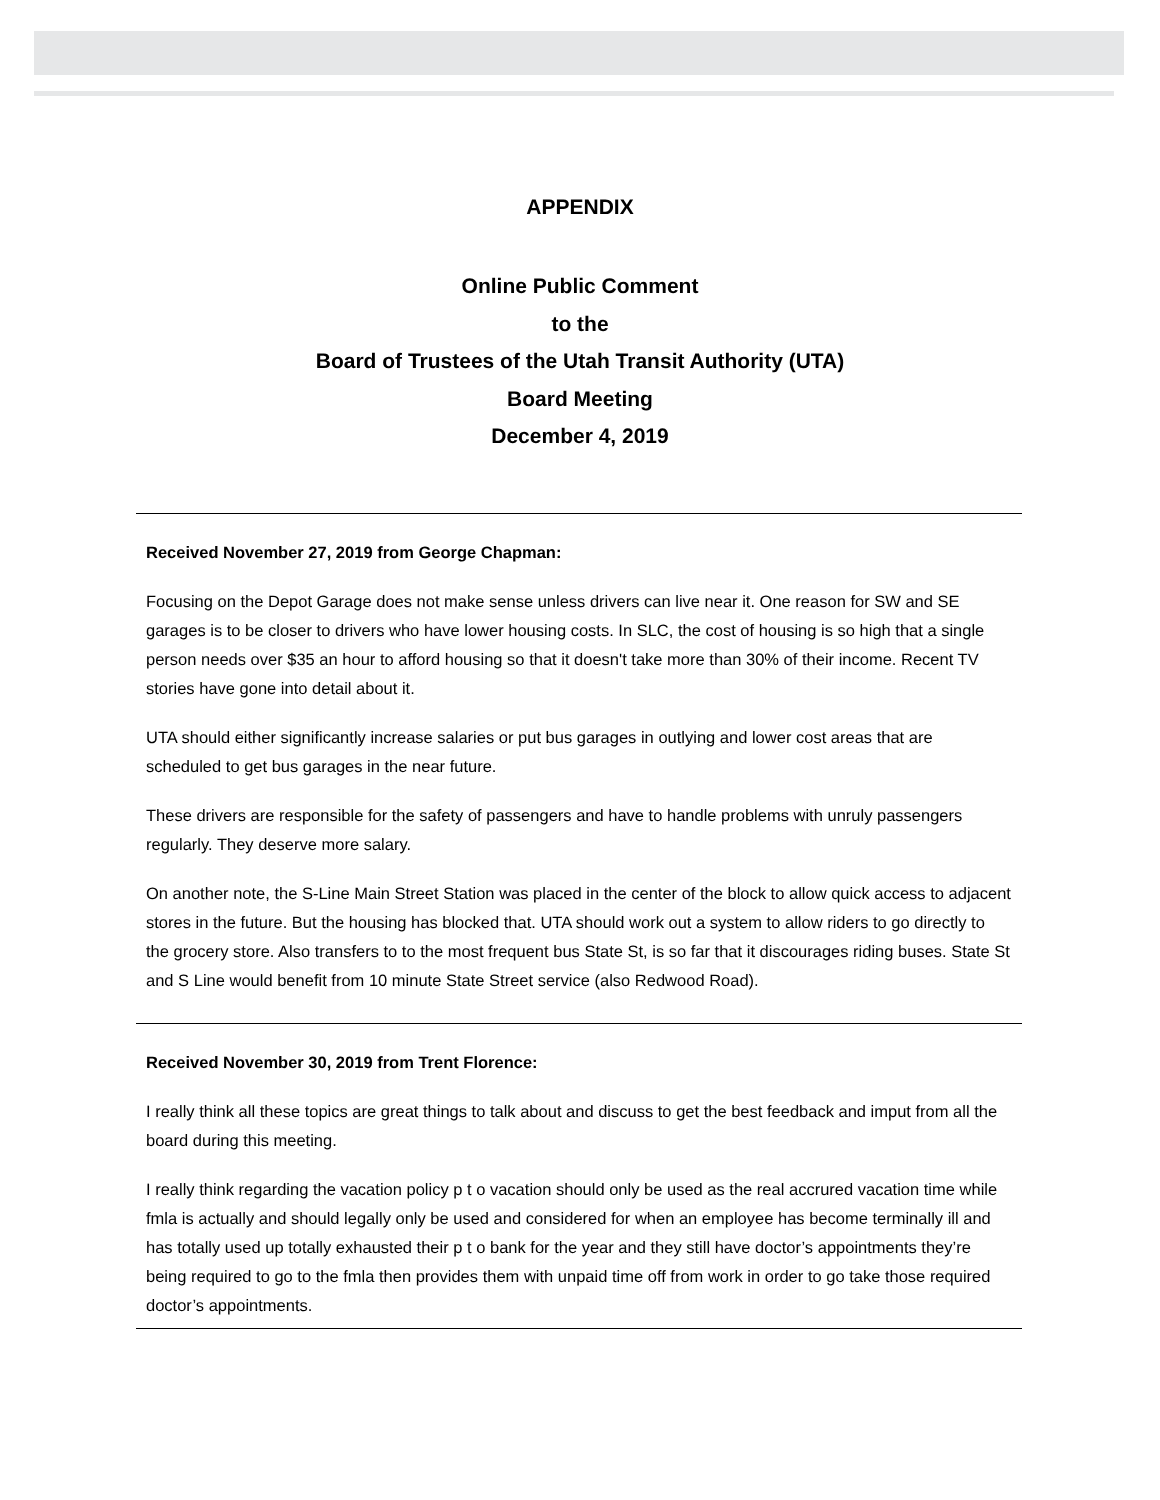APPENDIX
Online Public Comment
to the
Board of Trustees of the Utah Transit Authority (UTA)
Board Meeting
December 4, 2019
Received November 27, 2019 from George Chapman:
Focusing on the Depot Garage does not make sense unless drivers can live near it. One reason for SW and SE garages is to be closer to drivers who have lower housing costs. In SLC, the cost of housing is so high that a single person needs over $35 an hour to afford housing so that it doesn't take more than 30% of their income. Recent TV stories have gone into detail about it.
UTA should either significantly increase salaries or put bus garages in outlying and lower cost areas that are scheduled to get bus garages in the near future.
These drivers are responsible for the safety of passengers and have to handle problems with unruly passengers regularly. They deserve more salary.
On another note, the S-Line Main Street Station was placed in the center of the block to allow quick access to adjacent stores in the future. But the housing has blocked that. UTA should work out a system to allow riders to go directly to the grocery store. Also transfers to to the most frequent bus State St, is so far that it discourages riding buses. State St and S Line would benefit from 10 minute State Street service (also Redwood Road).
Received November 30, 2019 from Trent Florence:
I really think all these topics are great things to talk about and discuss to get the best feedback and imput from all the board during this meeting.
I really think regarding the vacation policy p t o vacation should only be used as the real accrured vacation time while fmla is actually and should legally only be used and considered for when an employee has become terminally ill and has totally used up totally exhausted their p t o bank for the year and they still have doctor’s appointments they’re being required to go to the fmla then provides them with unpaid time off from work in order to go take those required doctor’s appointments.